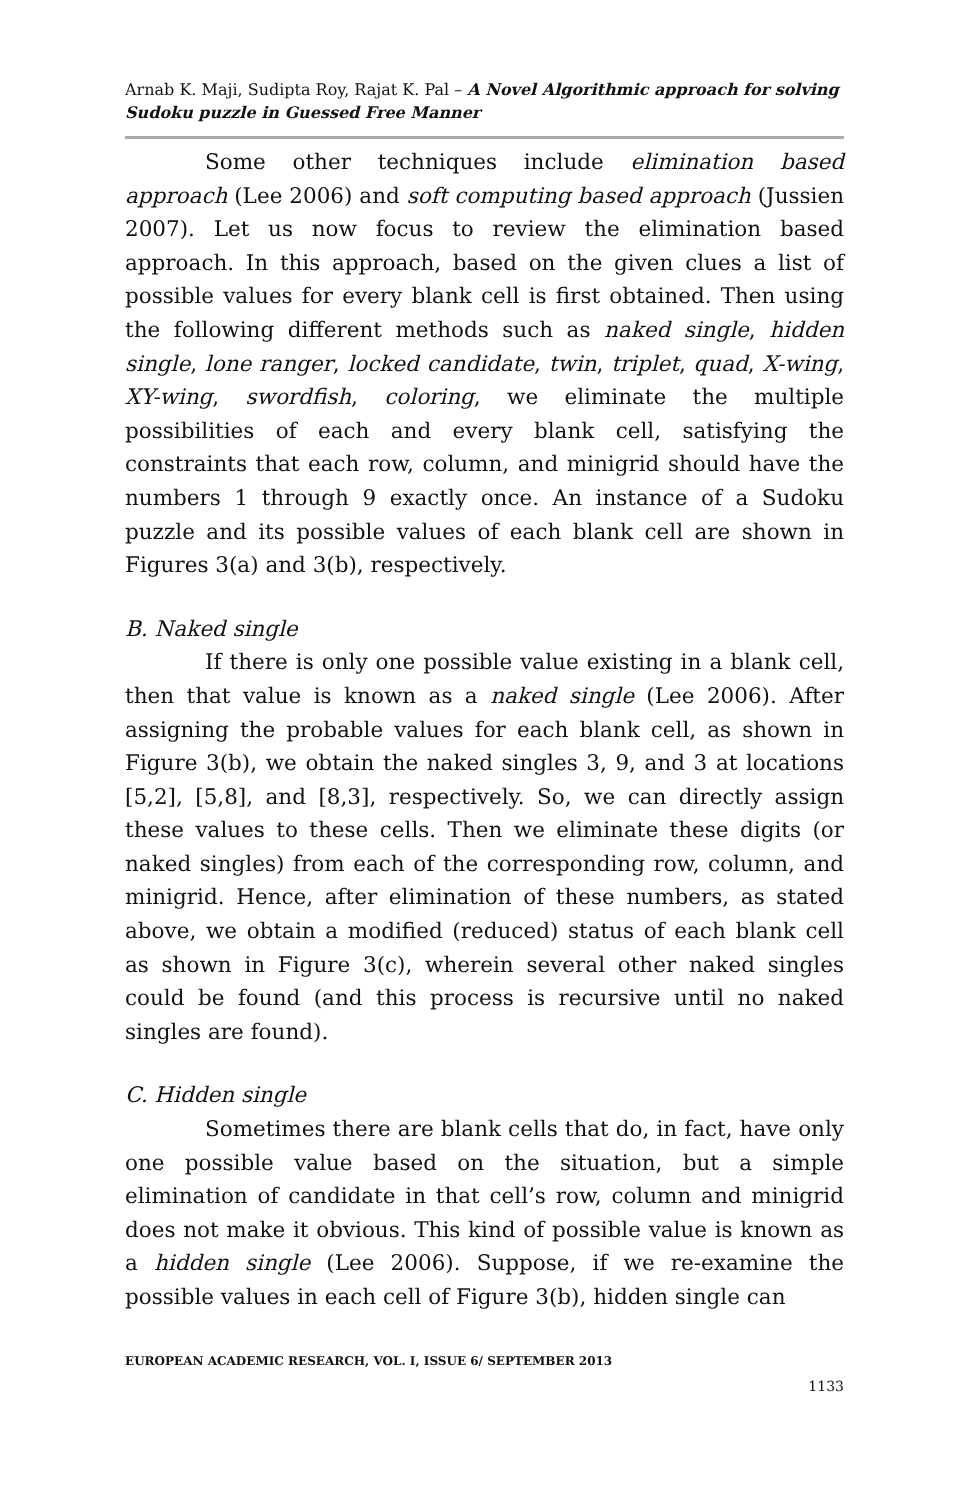Arnab K. Maji, Sudipta Roy, Rajat K. Pal – A Novel Algorithmic approach for solving Sudoku puzzle in Guessed Free Manner
Some other techniques include elimination based approach (Lee 2006) and soft computing based approach (Jussien 2007). Let us now focus to review the elimination based approach. In this approach, based on the given clues a list of possible values for every blank cell is first obtained. Then using the following different methods such as naked single, hidden single, lone ranger, locked candidate, twin, triplet, quad, X-wing, XY-wing, swordfish, coloring, we eliminate the multiple possibilities of each and every blank cell, satisfying the constraints that each row, column, and minigrid should have the numbers 1 through 9 exactly once. An instance of a Sudoku puzzle and its possible values of each blank cell are shown in Figures 3(a) and 3(b), respectively.
B. Naked single
If there is only one possible value existing in a blank cell, then that value is known as a naked single (Lee 2006). After assigning the probable values for each blank cell, as shown in Figure 3(b), we obtain the naked singles 3, 9, and 3 at locations [5,2], [5,8], and [8,3], respectively. So, we can directly assign these values to these cells. Then we eliminate these digits (or naked singles) from each of the corresponding row, column, and minigrid. Hence, after elimination of these numbers, as stated above, we obtain a modified (reduced) status of each blank cell as shown in Figure 3(c), wherein several other naked singles could be found (and this process is recursive until no naked singles are found).
C. Hidden single
Sometimes there are blank cells that do, in fact, have only one possible value based on the situation, but a simple elimination of candidate in that cell’s row, column and minigrid does not make it obvious. This kind of possible value is known as a hidden single (Lee 2006). Suppose, if we re-examine the possible values in each cell of Figure 3(b), hidden single can
EUROPEAN ACADEMIC RESEARCH, VOL. I, ISSUE 6/ SEPTEMBER 2013
1133